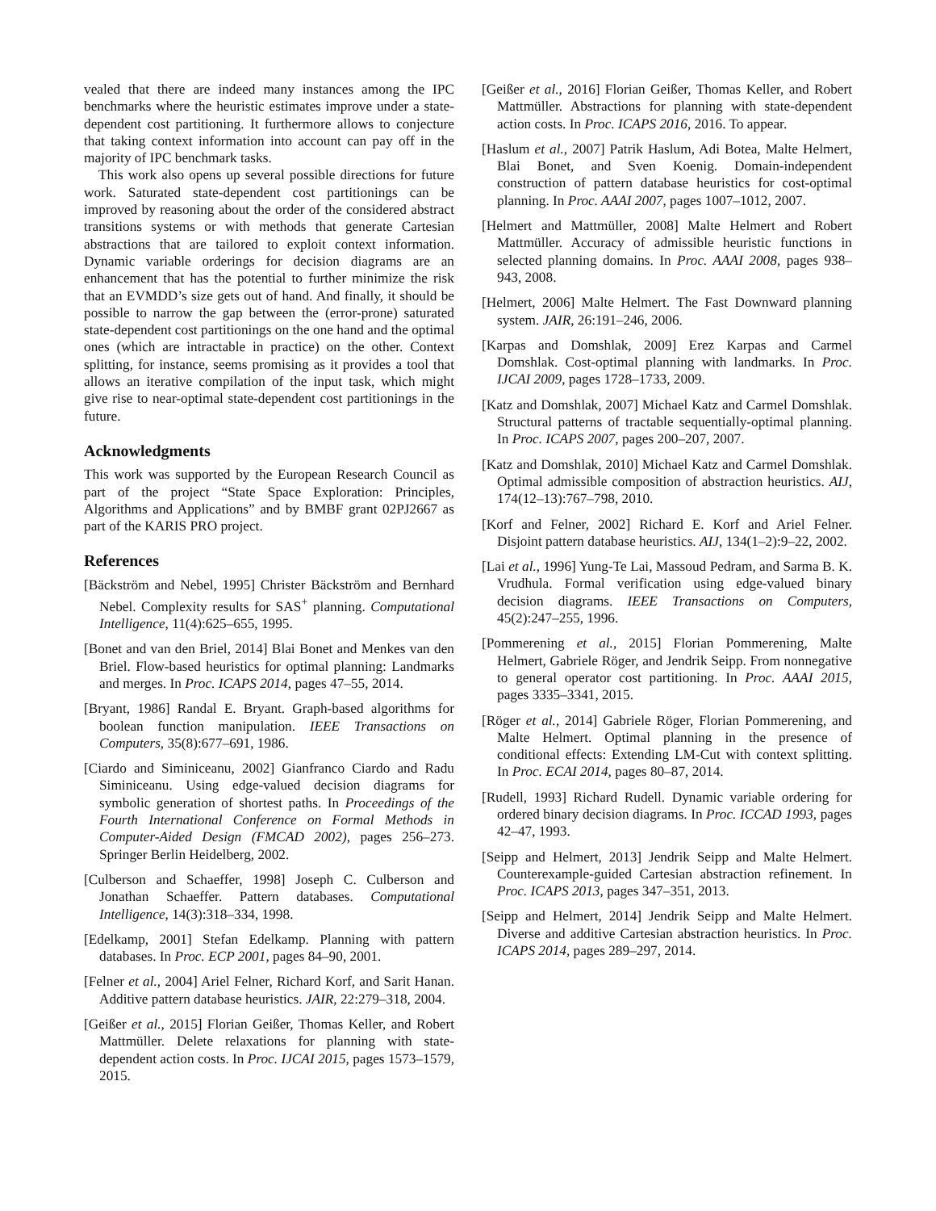vealed that there are indeed many instances among the IPC benchmarks where the heuristic estimates improve under a state-dependent cost partitioning. It furthermore allows to conjecture that taking context information into account can pay off in the majority of IPC benchmark tasks.
This work also opens up several possible directions for future work. Saturated state-dependent cost partitionings can be improved by reasoning about the order of the considered abstract transitions systems or with methods that generate Cartesian abstractions that are tailored to exploit context information. Dynamic variable orderings for decision diagrams are an enhancement that has the potential to further minimize the risk that an EVMDD’s size gets out of hand. And finally, it should be possible to narrow the gap between the (error-prone) saturated state-dependent cost partitionings on the one hand and the optimal ones (which are intractable in practice) on the other. Context splitting, for instance, seems promising as it provides a tool that allows an iterative compilation of the input task, which might give rise to near-optimal state-dependent cost partitionings in the future.
Acknowledgments
This work was supported by the European Research Council as part of the project “State Space Exploration: Principles, Algorithms and Applications” and by BMBF grant 02PJ2667 as part of the KARIS PRO project.
References
[Bäckström and Nebel, 1995] Christer Bäckström and Bernhard Nebel. Complexity results for SAS<sup>+</sup> planning. Computational Intelligence, 11(4):625–655, 1995.
[Bonet and van den Briel, 2014] Blai Bonet and Menkes van den Briel. Flow-based heuristics for optimal planning: Landmarks and merges. In Proc. ICAPS 2014, pages 47–55, 2014.
[Bryant, 1986] Randal E. Bryant. Graph-based algorithms for boolean function manipulation. IEEE Transactions on Computers, 35(8):677–691, 1986.
[Ciardo and Siminiceanu, 2002] Gianfranco Ciardo and Radu Siminiceanu. Using edge-valued decision diagrams for symbolic generation of shortest paths. In Proceedings of the Fourth International Conference on Formal Methods in Computer-Aided Design (FMCAD 2002), pages 256–273. Springer Berlin Heidelberg, 2002.
[Culberson and Schaeffer, 1998] Joseph C. Culberson and Jonathan Schaeffer. Pattern databases. Computational Intelligence, 14(3):318–334, 1998.
[Edelkamp, 2001] Stefan Edelkamp. Planning with pattern databases. In Proc. ECP 2001, pages 84–90, 2001.
[Felner et al., 2004] Ariel Felner, Richard Korf, and Sarit Hanan. Additive pattern database heuristics. JAIR, 22:279–318, 2004.
[Geißer et al., 2015] Florian Geißer, Thomas Keller, and Robert Mattmüller. Delete relaxations for planning with state-dependent action costs. In Proc. IJCAI 2015, pages 1573–1579, 2015.
[Geißer et al., 2016] Florian Geißer, Thomas Keller, and Robert Mattmüller. Abstractions for planning with state-dependent action costs. In Proc. ICAPS 2016, 2016. To appear.
[Haslum et al., 2007] Patrik Haslum, Adi Botea, Malte Helmert, Blai Bonet, and Sven Koenig. Domain-independent construction of pattern database heuristics for cost-optimal planning. In Proc. AAAI 2007, pages 1007–1012, 2007.
[Helmert and Mattmüller, 2008] Malte Helmert and Robert Mattmüller. Accuracy of admissible heuristic functions in selected planning domains. In Proc. AAAI 2008, pages 938–943, 2008.
[Helmert, 2006] Malte Helmert. The Fast Downward planning system. JAIR, 26:191–246, 2006.
[Karpas and Domshlak, 2009] Erez Karpas and Carmel Domshlak. Cost-optimal planning with landmarks. In Proc. IJCAI 2009, pages 1728–1733, 2009.
[Katz and Domshlak, 2007] Michael Katz and Carmel Domshlak. Structural patterns of tractable sequentially-optimal planning. In Proc. ICAPS 2007, pages 200–207, 2007.
[Katz and Domshlak, 2010] Michael Katz and Carmel Domshlak. Optimal admissible composition of abstraction heuristics. AIJ, 174(12–13):767–798, 2010.
[Korf and Felner, 2002] Richard E. Korf and Ariel Felner. Disjoint pattern database heuristics. AIJ, 134(1–2):9–22, 2002.
[Lai et al., 1996] Yung-Te Lai, Massoud Pedram, and Sarma B. K. Vrudhula. Formal verification using edge-valued binary decision diagrams. IEEE Transactions on Computers, 45(2):247–255, 1996.
[Pommerening et al., 2015] Florian Pommerening, Malte Helmert, Gabriele Röger, and Jendrik Seipp. From nonnegative to general operator cost partitioning. In Proc. AAAI 2015, pages 3335–3341, 2015.
[Röger et al., 2014] Gabriele Röger, Florian Pommerening, and Malte Helmert. Optimal planning in the presence of conditional effects: Extending LM-Cut with context splitting. In Proc. ECAI 2014, pages 80–87, 2014.
[Rudell, 1993] Richard Rudell. Dynamic variable ordering for ordered binary decision diagrams. In Proc. ICCAD 1993, pages 42–47, 1993.
[Seipp and Helmert, 2013] Jendrik Seipp and Malte Helmert. Counterexample-guided Cartesian abstraction refinement. In Proc. ICAPS 2013, pages 347–351, 2013.
[Seipp and Helmert, 2014] Jendrik Seipp and Malte Helmert. Diverse and additive Cartesian abstraction heuristics. In Proc. ICAPS 2014, pages 289–297, 2014.